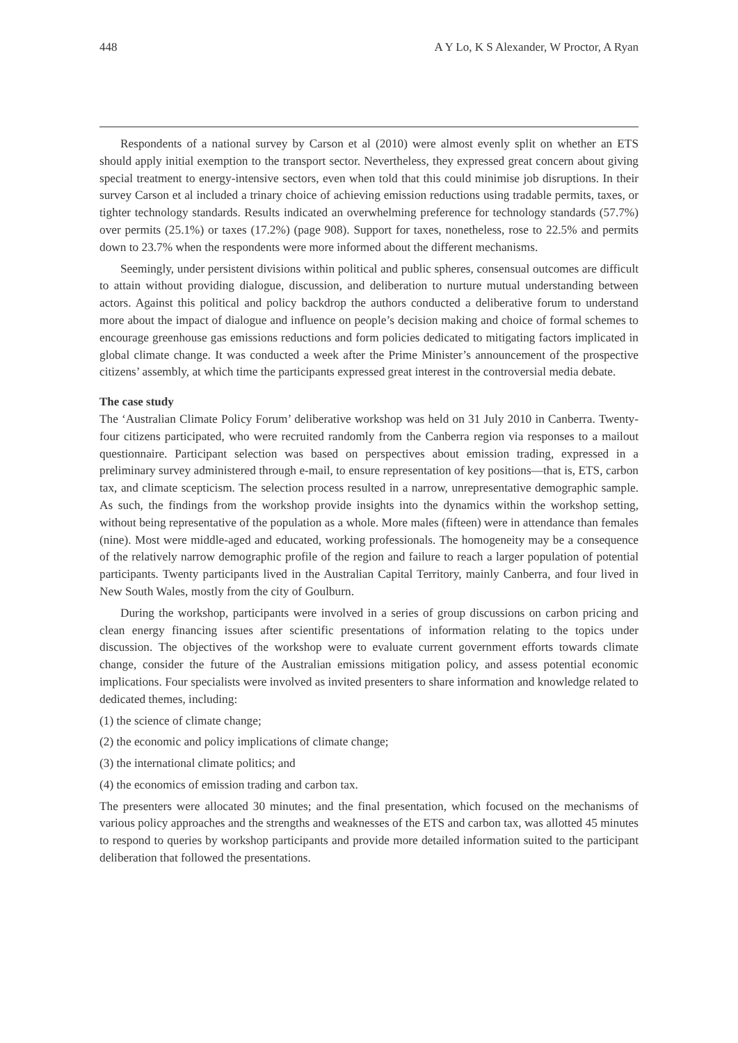448 A Y Lo, K S Alexander, W Proctor, A Ryan
Respondents of a national survey by Carson et al (2010) were almost evenly split on whether an ETS should apply initial exemption to the transport sector. Nevertheless, they expressed great concern about giving special treatment to energy-intensive sectors, even when told that this could minimise job disruptions. In their survey Carson et al included a trinary choice of achieving emission reductions using tradable permits, taxes, or tighter technology standards. Results indicated an overwhelming preference for technology standards (57.7%) over permits (25.1%) or taxes (17.2%) (page 908). Support for taxes, nonetheless, rose to 22.5% and permits down to 23.7% when the respondents were more informed about the different mechanisms.
Seemingly, under persistent divisions within political and public spheres, consensual outcomes are difficult to attain without providing dialogue, discussion, and deliberation to nurture mutual understanding between actors. Against this political and policy backdrop the authors conducted a deliberative forum to understand more about the impact of dialogue and influence on people’s decision making and choice of formal schemes to encourage greenhouse gas emissions reductions and form policies dedicated to mitigating factors implicated in global climate change. It was conducted a week after the Prime Minister’s announcement of the prospective citizens’ assembly, at which time the participants expressed great interest in the controversial media debate.
The case study
The ‘Australian Climate Policy Forum’ deliberative workshop was held on 31 July 2010 in Canberra. Twenty-four citizens participated, who were recruited randomly from the Canberra region via responses to a mailout questionnaire. Participant selection was based on perspectives about emission trading, expressed in a preliminary survey administered through e-mail, to ensure representation of key positions—that is, ETS, carbon tax, and climate scepticism. The selection process resulted in a narrow, unrepresentative demographic sample. As such, the findings from the workshop provide insights into the dynamics within the workshop setting, without being representative of the population as a whole. More males (fifteen) were in attendance than females (nine). Most were middle-aged and educated, working professionals. The homogeneity may be a consequence of the relatively narrow demographic profile of the region and failure to reach a larger population of potential participants. Twenty participants lived in the Australian Capital Territory, mainly Canberra, and four lived in New South Wales, mostly from the city of Goulburn.
During the workshop, participants were involved in a series of group discussions on carbon pricing and clean energy financing issues after scientific presentations of information relating to the topics under discussion. The objectives of the workshop were to evaluate current government efforts towards climate change, consider the future of the Australian emissions mitigation policy, and assess potential economic implications. Four specialists were involved as invited presenters to share information and knowledge related to dedicated themes, including:
(1) the science of climate change;
(2) the economic and policy implications of climate change;
(3) the international climate politics; and
(4) the economics of emission trading and carbon tax.
The presenters were allocated 30 minutes; and the final presentation, which focused on the mechanisms of various policy approaches and the strengths and weaknesses of the ETS and carbon tax, was allotted 45 minutes to respond to queries by workshop participants and provide more detailed information suited to the participant deliberation that followed the presentations.